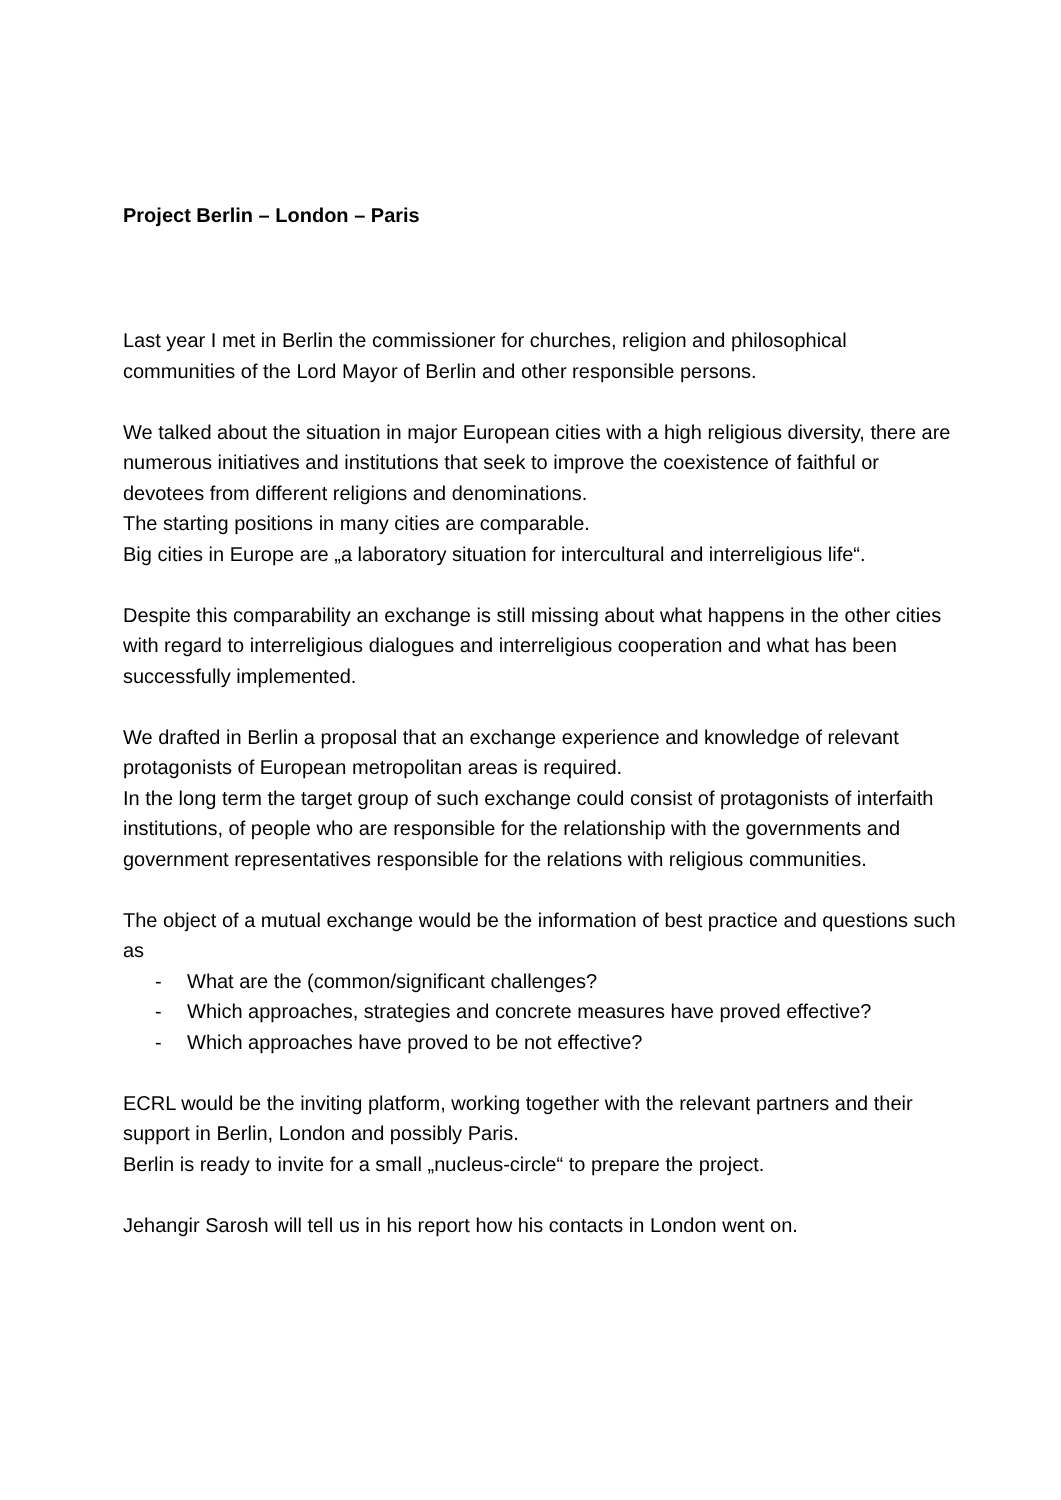Project Berlin – London – Paris
Last year I met in Berlin the commissioner for churches, religion and philosophical communities of the Lord Mayor of Berlin and other responsible persons.
We talked about the situation in major European cities with a high religious diversity, there are numerous initiatives and institutions that seek to improve the coexistence of faithful or devotees from different religions and denominations.
The starting positions in many cities are comparable.
Big cities in Europe are „a laboratory situation for intercultural and interreligious life“.
Despite this comparability an exchange is still missing about what happens in the other cities with regard to interreligious dialogues and interreligious cooperation and what has been successfully implemented.
We drafted in Berlin a proposal that an exchange experience and knowledge of relevant protagonists of European metropolitan areas is required.
In the long term the target group of such exchange could consist of protagonists of interfaith institutions, of people who are responsible for the relationship with the governments and government representatives responsible for the relations with religious communities.
The object of a mutual exchange would be the information of best practice and questions such as
- What are the (common/significant challenges?
- Which approaches, strategies and concrete measures have proved effective?
- Which approaches have proved to be not effective?
ECRL would be the inviting platform, working together with the relevant partners and their support in Berlin, London and possibly Paris.
Berlin is ready to invite for a small „nucleus-circle“ to prepare the project.
Jehangir Sarosh will tell us in his report how his contacts in London went on.